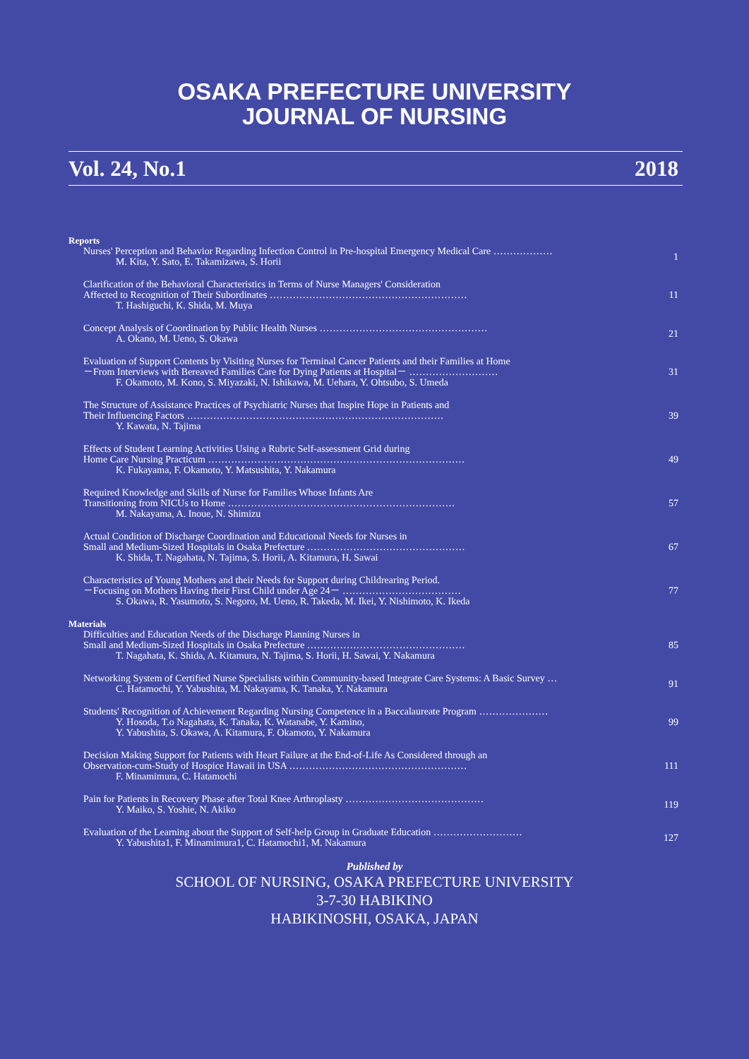OSAKA PREFECTURE UNIVERSITY
JOURNAL OF NURSING
Vol. 24, No.1 2018
Reports
Nurses' Perception and Behavior Regarding Infection Control in Pre-hospital Emergency Medical Care ………………
M. Kita, Y. Sato, E. Takamizawa, S. Horii
1
Clarification of the Behavioral Characteristics in Terms of Nurse Managers' Consideration
Affected to Recognition of Their Subordinates ……………………………………………………
T. Hashiguchi, K. Shida, M. Muya
11
Concept Analysis of Coordination by Public Health Nurses ……………………………………………
A. Okano, M. Ueno, S. Okawa
21
Evaluation of Support Contents by Visiting Nurses for Terminal Cancer Patients and their Families at Home
－From Interviews with Bereaved Families Care for Dying Patients at Hospital－ ………………………
F. Okamoto, M. Kono, S. Miyazaki, N. Ishikawa, M. Uehara, Y. Ohtsubo, S. Umeda
31
The Structure of Assistance Practices of Psychiatric Nurses that Inspire Hope in Patients and
Their Influencing Factors ……………………………………………………………………
Y. Kawata, N. Tajima
39
Effects of Student Learning Activities Using a Rubric Self-assessment Grid during
Home Care Nursing Practicum ……………………………………………………………………
K. Fukayama, F. Okamoto, Y. Matsushita, Y. Nakamura
49
Required Knowledge and Skills of Nurse for Families Whose Infants Are
Transitioning from NICUs to Home ……………………………………………………………
M. Nakayama, A. Inoue, N. Shimizu
57
Actual Condition of Discharge Coordination and Educational Needs for Nurses in
Small and Medium-Sized Hospitals in Osaka Prefecture …………………………………………
K. Shida, T. Nagahata, N. Tajima, S. Horii, A. Kitamura, H. Sawai
67
Characteristics of Young Mothers and their Needs for Support during Childrearing Period.
－Focusing on Mothers Having their First Child under Age 24－ ………………………………
S. Okawa, R. Yasumoto, S. Negoro, M. Ueno, R. Takeda, M. Ikei, Y. Nishimoto, K. Ikeda
77
Materials
Difficulties and Education Needs of the Discharge Planning Nurses in
Small and Medium-Sized Hospitals in Osaka Prefecture …………………………………………
T. Nagahata, K. Shida, A. Kitamura, N. Tajima, S. Horii, H. Sawai, Y. Nakamura
85
Networking System of Certified Nurse Specialists within Community-based Integrate Care Systems: A Basic Survey …
C. Hatamochi, Y. Yabushita, M. Nakayama, K. Tanaka, Y. Nakamura
91
Students' Recognition of Achievement Regarding Nursing Competence in a Baccalaureate Program …………………
Y. Hosoda, T.o Nagahata, K. Tanaka, K. Watanabe, Y. Kamino,
Y. Yabushita, S. Okawa, A. Kitamura, F. Okamoto, Y. Nakamura
99
Decision Making Support for Patients with Heart Failure at the End-of-Life As Considered through an
Observation-cum-Study of Hospice Hawaii in USA ………………………………………………
F. Minamimura, C. Hatamochi
111
Pain for Patients in Recovery Phase after Total Knee Arthroplasty ……………………………………
Y. Maiko, S. Yoshie, N. Akiko
119
Evaluation of the Learning about the Support of Self-help Group in Graduate Education ………………………
Y. Yabushita1, F. Minamimura1, C. Hatamochi1, M. Nakamura
127
Published by
SCHOOL OF NURSING, OSAKA PREFECTURE UNIVERSITY
3-7-30 HABIKINO
HABIKINOSHI, OSAKA, JAPAN